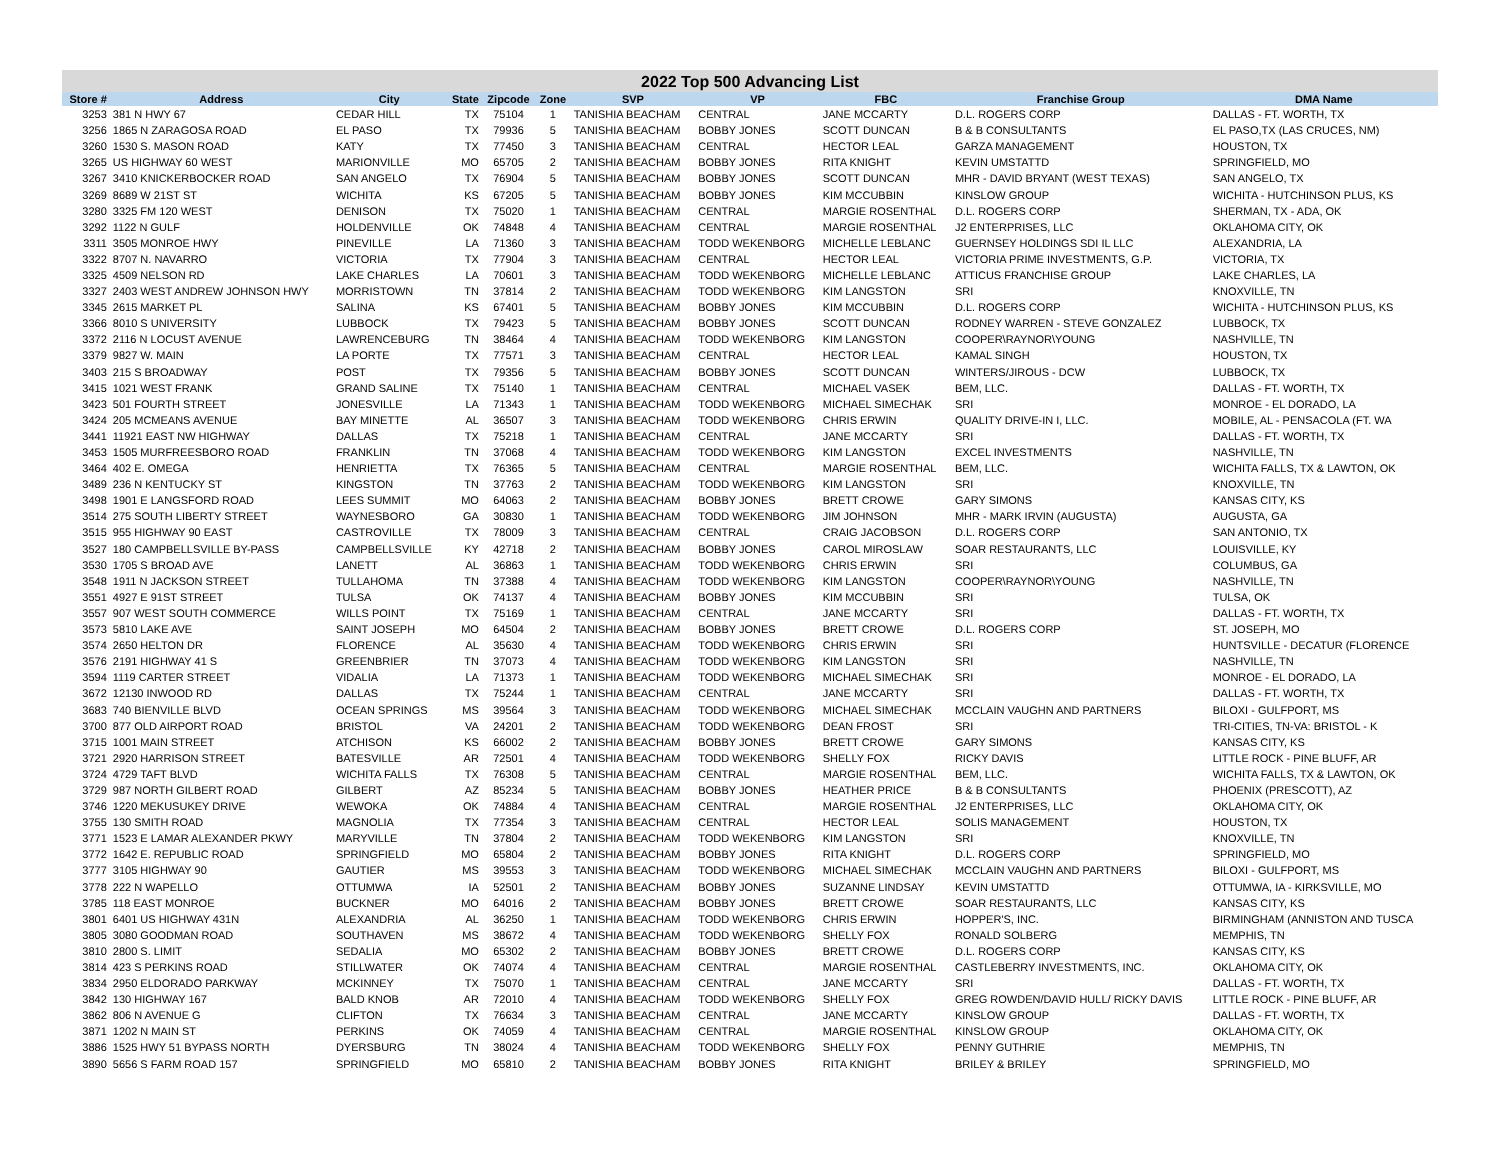2022 Top 500 Advancing List
| Store # | Address | City | State | Zipcode | Zone | SVP | VP | FBC | Franchise Group | DMA Name |
| --- | --- | --- | --- | --- | --- | --- | --- | --- | --- | --- |
| 3253 | 381 N HWY 67 | CEDAR HILL | TX | 75104 | 1 | TANISHIA BEACHAM | CENTRAL | JANE MCCARTY | D.L. ROGERS CORP | DALLAS - FT. WORTH, TX |
| 3256 | 1865 N ZARAGOSA ROAD | EL PASO | TX | 79936 | 5 | TANISHIA BEACHAM | BOBBY JONES | SCOTT DUNCAN | B & B CONSULTANTS | EL PASO,TX (LAS CRUCES, NM) |
| 3260 | 1530 S. MASON ROAD | KATY | TX | 77450 | 3 | TANISHIA BEACHAM | CENTRAL | HECTOR LEAL | GARZA MANAGEMENT | HOUSTON, TX |
| 3265 | US HIGHWAY 60 WEST | MARIONVILLE | MO | 65705 | 2 | TANISHIA BEACHAM | BOBBY JONES | RITA KNIGHT | KEVIN UMSTATTD | SPRINGFIELD, MO |
| 3267 | 3410 KNICKERBOCKER ROAD | SAN ANGELO | TX | 76904 | 5 | TANISHIA BEACHAM | BOBBY JONES | SCOTT DUNCAN | MHR - DAVID BRYANT (WEST TEXAS) | SAN ANGELO, TX |
| 3269 | 8689 W 21ST ST | WICHITA | KS | 67205 | 5 | TANISHIA BEACHAM | BOBBY JONES | KIM MCCUBBIN | KINSLOW GROUP | WICHITA - HUTCHINSON PLUS, KS |
| 3280 | 3325 FM 120 WEST | DENISON | TX | 75020 | 1 | TANISHIA BEACHAM | CENTRAL | MARGIE ROSENTHAL | D.L. ROGERS CORP | SHERMAN, TX - ADA, OK |
| 3292 | 1122 N GULF | HOLDENVILLE | OK | 74848 | 4 | TANISHIA BEACHAM | CENTRAL | MARGIE ROSENTHAL | J2 ENTERPRISES, LLC | OKLAHOMA CITY, OK |
| 3311 | 3505 MONROE HWY | PINEVILLE | LA | 71360 | 3 | TANISHIA BEACHAM | TODD WEKENBORG | MICHELLE LEBLANC | GUERNSEY HOLDINGS SDI IL LLC | ALEXANDRIA, LA |
| 3322 | 8707 N. NAVARRO | VICTORIA | TX | 77904 | 3 | TANISHIA BEACHAM | CENTRAL | HECTOR LEAL | VICTORIA PRIME INVESTMENTS, G.P. | VICTORIA, TX |
| 3325 | 4509 NELSON RD | LAKE CHARLES | LA | 70601 | 3 | TANISHIA BEACHAM | TODD WEKENBORG | MICHELLE LEBLANC | ATTICUS FRANCHISE GROUP | LAKE CHARLES, LA |
| 3327 | 2403 WEST ANDREW JOHNSON HWY | MORRISTOWN | TN | 37814 | 2 | TANISHIA BEACHAM | TODD WEKENBORG | KIM LANGSTON | SRI | KNOXVILLE, TN |
| 3345 | 2615 MARKET PL | SALINA | KS | 67401 | 5 | TANISHIA BEACHAM | BOBBY JONES | KIM MCCUBBIN | D.L. ROGERS CORP | WICHITA - HUTCHINSON PLUS, KS |
| 3366 | 8010 S UNIVERSITY | LUBBOCK | TX | 79423 | 5 | TANISHIA BEACHAM | BOBBY JONES | SCOTT DUNCAN | RODNEY WARREN - STEVE GONZALEZ | LUBBOCK, TX |
| 3372 | 2116 N LOCUST AVENUE | LAWRENCEBURG | TN | 38464 | 4 | TANISHIA BEACHAM | TODD WEKENBORG | KIM LANGSTON | COOPER\RAYNOR\YOUNG | NASHVILLE, TN |
| 3379 | 9827 W. MAIN | LA PORTE | TX | 77571 | 3 | TANISHIA BEACHAM | CENTRAL | HECTOR LEAL | KAMAL SINGH | HOUSTON, TX |
| 3403 | 215 S BROADWAY | POST | TX | 79356 | 5 | TANISHIA BEACHAM | BOBBY JONES | SCOTT DUNCAN | WINTERS/JIROUS - DCW | LUBBOCK, TX |
| 3415 | 1021 WEST FRANK | GRAND SALINE | TX | 75140 | 1 | TANISHIA BEACHAM | CENTRAL | MICHAEL VASEK | BEM, LLC. | DALLAS - FT. WORTH, TX |
| 3423 | 501 FOURTH STREET | JONESVILLE | LA | 71343 | 1 | TANISHIA BEACHAM | TODD WEKENBORG | MICHAEL SIMECHAK | SRI | MONROE - EL DORADO, LA |
| 3424 | 205 MCMEANS AVENUE | BAY MINETTE | AL | 36507 | 3 | TANISHIA BEACHAM | TODD WEKENBORG | CHRIS ERWIN | QUALITY DRIVE-IN I, LLC. | MOBILE, AL - PENSACOLA (FT. WA |
| 3441 | 11921 EAST NW HIGHWAY | DALLAS | TX | 75218 | 1 | TANISHIA BEACHAM | CENTRAL | JANE MCCARTY | SRI | DALLAS - FT. WORTH, TX |
| 3453 | 1505 MURFREESBORO ROAD | FRANKLIN | TN | 37068 | 4 | TANISHIA BEACHAM | TODD WEKENBORG | KIM LANGSTON | EXCEL INVESTMENTS | NASHVILLE, TN |
| 3464 | 402 E. OMEGA | HENRIETTA | TX | 76365 | 5 | TANISHIA BEACHAM | CENTRAL | MARGIE ROSENTHAL | BEM, LLC. | WICHITA FALLS, TX & LAWTON, OK |
| 3489 | 236 N KENTUCKY ST | KINGSTON | TN | 37763 | 2 | TANISHIA BEACHAM | TODD WEKENBORG | KIM LANGSTON | SRI | KNOXVILLE, TN |
| 3498 | 1901 E LANGSFORD ROAD | LEES SUMMIT | MO | 64063 | 2 | TANISHIA BEACHAM | BOBBY JONES | BRETT CROWE | GARY SIMONS | KANSAS CITY, KS |
| 3514 | 275 SOUTH LIBERTY STREET | WAYNESBORO | GA | 30830 | 1 | TANISHIA BEACHAM | TODD WEKENBORG | JIM JOHNSON | MHR - MARK IRVIN (AUGUSTA) | AUGUSTA, GA |
| 3515 | 955 HIGHWAY 90 EAST | CASTROVILLE | TX | 78009 | 3 | TANISHIA BEACHAM | CENTRAL | CRAIG JACOBSON | D.L. ROGERS CORP | SAN ANTONIO, TX |
| 3527 | 180 CAMPBELLSVILLE BY-PASS | CAMPBELLSVILLE | KY | 42718 | 2 | TANISHIA BEACHAM | BOBBY JONES | CAROL MIROSLAW | SOAR RESTAURANTS, LLC | LOUISVILLE, KY |
| 3530 | 1705 S BROAD AVE | LANETT | AL | 36863 | 1 | TANISHIA BEACHAM | TODD WEKENBORG | CHRIS ERWIN | SRI | COLUMBUS, GA |
| 3548 | 1911 N JACKSON STREET | TULLAHOMA | TN | 37388 | 4 | TANISHIA BEACHAM | TODD WEKENBORG | KIM LANGSTON | COOPER\RAYNOR\YOUNG | NASHVILLE, TN |
| 3551 | 4927 E 91ST STREET | TULSA | OK | 74137 | 4 | TANISHIA BEACHAM | BOBBY JONES | KIM MCCUBBIN | SRI | TULSA, OK |
| 3557 | 907 WEST SOUTH COMMERCE | WILLS POINT | TX | 75169 | 1 | TANISHIA BEACHAM | CENTRAL | JANE MCCARTY | SRI | DALLAS - FT. WORTH, TX |
| 3573 | 5810 LAKE AVE | SAINT JOSEPH | MO | 64504 | 2 | TANISHIA BEACHAM | BOBBY JONES | BRETT CROWE | D.L. ROGERS CORP | ST. JOSEPH, MO |
| 3574 | 2650 HELTON DR | FLORENCE | AL | 35630 | 4 | TANISHIA BEACHAM | TODD WEKENBORG | CHRIS ERWIN | SRI | HUNTSVILLE - DECATUR (FLORENCE |
| 3576 | 2191 HIGHWAY 41 S | GREENBRIER | TN | 37073 | 4 | TANISHIA BEACHAM | TODD WEKENBORG | KIM LANGSTON | SRI | NASHVILLE, TN |
| 3594 | 1119 CARTER STREET | VIDALIA | LA | 71373 | 1 | TANISHIA BEACHAM | TODD WEKENBORG | MICHAEL SIMECHAK | SRI | MONROE - EL DORADO, LA |
| 3672 | 12130 INWOOD RD | DALLAS | TX | 75244 | 1 | TANISHIA BEACHAM | CENTRAL | JANE MCCARTY | SRI | DALLAS - FT. WORTH, TX |
| 3683 | 740 BIENVILLE BLVD | OCEAN SPRINGS | MS | 39564 | 3 | TANISHIA BEACHAM | TODD WEKENBORG | MICHAEL SIMECHAK | MCCLAIN VAUGHN AND PARTNERS | BILOXI - GULFPORT, MS |
| 3700 | 877 OLD AIRPORT ROAD | BRISTOL | VA | 24201 | 2 | TANISHIA BEACHAM | TODD WEKENBORG | DEAN FROST | SRI | TRI-CITIES, TN-VA: BRISTOL - K |
| 3715 | 1001 MAIN STREET | ATCHISON | KS | 66002 | 2 | TANISHIA BEACHAM | BOBBY JONES | BRETT CROWE | GARY SIMONS | KANSAS CITY, KS |
| 3721 | 2920 HARRISON STREET | BATESVILLE | AR | 72501 | 4 | TANISHIA BEACHAM | TODD WEKENBORG | SHELLY FOX | RICKY DAVIS | LITTLE ROCK - PINE BLUFF, AR |
| 3724 | 4729 TAFT BLVD | WICHITA FALLS | TX | 76308 | 5 | TANISHIA BEACHAM | CENTRAL | MARGIE ROSENTHAL | BEM, LLC. | WICHITA FALLS, TX & LAWTON, OK |
| 3729 | 987 NORTH GILBERT ROAD | GILBERT | AZ | 85234 | 5 | TANISHIA BEACHAM | BOBBY JONES | HEATHER PRICE | B & B CONSULTANTS | PHOENIX (PRESCOTT), AZ |
| 3746 | 1220 MEKUSUKEY DRIVE | WEWOKA | OK | 74884 | 4 | TANISHIA BEACHAM | CENTRAL | MARGIE ROSENTHAL | J2 ENTERPRISES, LLC | OKLAHOMA CITY, OK |
| 3755 | 130 SMITH ROAD | MAGNOLIA | TX | 77354 | 3 | TANISHIA BEACHAM | CENTRAL | HECTOR LEAL | SOLIS MANAGEMENT | HOUSTON, TX |
| 3771 | 1523 E LAMAR ALEXANDER PKWY | MARYVILLE | TN | 37804 | 2 | TANISHIA BEACHAM | TODD WEKENBORG | KIM LANGSTON | SRI | KNOXVILLE, TN |
| 3772 | 1642 E. REPUBLIC ROAD | SPRINGFIELD | MO | 65804 | 2 | TANISHIA BEACHAM | BOBBY JONES | RITA KNIGHT | D.L. ROGERS CORP | SPRINGFIELD, MO |
| 3777 | 3105 HIGHWAY 90 | GAUTIER | MS | 39553 | 3 | TANISHIA BEACHAM | TODD WEKENBORG | MICHAEL SIMECHAK | MCCLAIN VAUGHN AND PARTNERS | BILOXI - GULFPORT, MS |
| 3778 | 222 N WAPELLO | OTTUMWA | IA | 52501 | 2 | TANISHIA BEACHAM | BOBBY JONES | SUZANNE LINDSAY | KEVIN UMSTATTD | OTTUMWA, IA - KIRKSVILLE, MO |
| 3785 | 118 EAST MONROE | BUCKNER | MO | 64016 | 2 | TANISHIA BEACHAM | BOBBY JONES | BRETT CROWE | SOAR RESTAURANTS, LLC | KANSAS CITY, KS |
| 3801 | 6401 US HIGHWAY 431N | ALEXANDRIA | AL | 36250 | 1 | TANISHIA BEACHAM | TODD WEKENBORG | CHRIS ERWIN | HOPPER'S, INC. | BIRMINGHAM (ANNISTON AND TUSCA |
| 3805 | 3080 GOODMAN ROAD | SOUTHAVEN | MS | 38672 | 4 | TANISHIA BEACHAM | TODD WEKENBORG | SHELLY FOX | RONALD SOLBERG | MEMPHIS, TN |
| 3810 | 2800 S. LIMIT | SEDALIA | MO | 65302 | 2 | TANISHIA BEACHAM | BOBBY JONES | BRETT CROWE | D.L. ROGERS CORP | KANSAS CITY, KS |
| 3814 | 423 S PERKINS ROAD | STILLWATER | OK | 74074 | 4 | TANISHIA BEACHAM | CENTRAL | MARGIE ROSENTHAL | CASTLEBERRY INVESTMENTS, INC. | OKLAHOMA CITY, OK |
| 3834 | 2950 ELDORADO PARKWAY | MCKINNEY | TX | 75070 | 1 | TANISHIA BEACHAM | CENTRAL | JANE MCCARTY | SRI | DALLAS - FT. WORTH, TX |
| 3842 | 130 HIGHWAY 167 | BALD KNOB | AR | 72010 | 4 | TANISHIA BEACHAM | TODD WEKENBORG | SHELLY FOX | GREG ROWDEN/DAVID HULL/ RICKY DAVIS | LITTLE ROCK - PINE BLUFF, AR |
| 3862 | 806 N AVENUE G | CLIFTON | TX | 76634 | 3 | TANISHIA BEACHAM | CENTRAL | JANE MCCARTY | KINSLOW GROUP | DALLAS - FT. WORTH, TX |
| 3871 | 1202 N MAIN ST | PERKINS | OK | 74059 | 4 | TANISHIA BEACHAM | CENTRAL | MARGIE ROSENTHAL | KINSLOW GROUP | OKLAHOMA CITY, OK |
| 3886 | 1525 HWY 51 BYPASS NORTH | DYERSBURG | TN | 38024 | 4 | TANISHIA BEACHAM | TODD WEKENBORG | SHELLY FOX | PENNY GUTHRIE | MEMPHIS, TN |
| 3890 | 5656 S FARM ROAD 157 | SPRINGFIELD | MO | 65810 | 2 | TANISHIA BEACHAM | BOBBY JONES | RITA KNIGHT | BRILEY & BRILEY | SPRINGFIELD, MO |